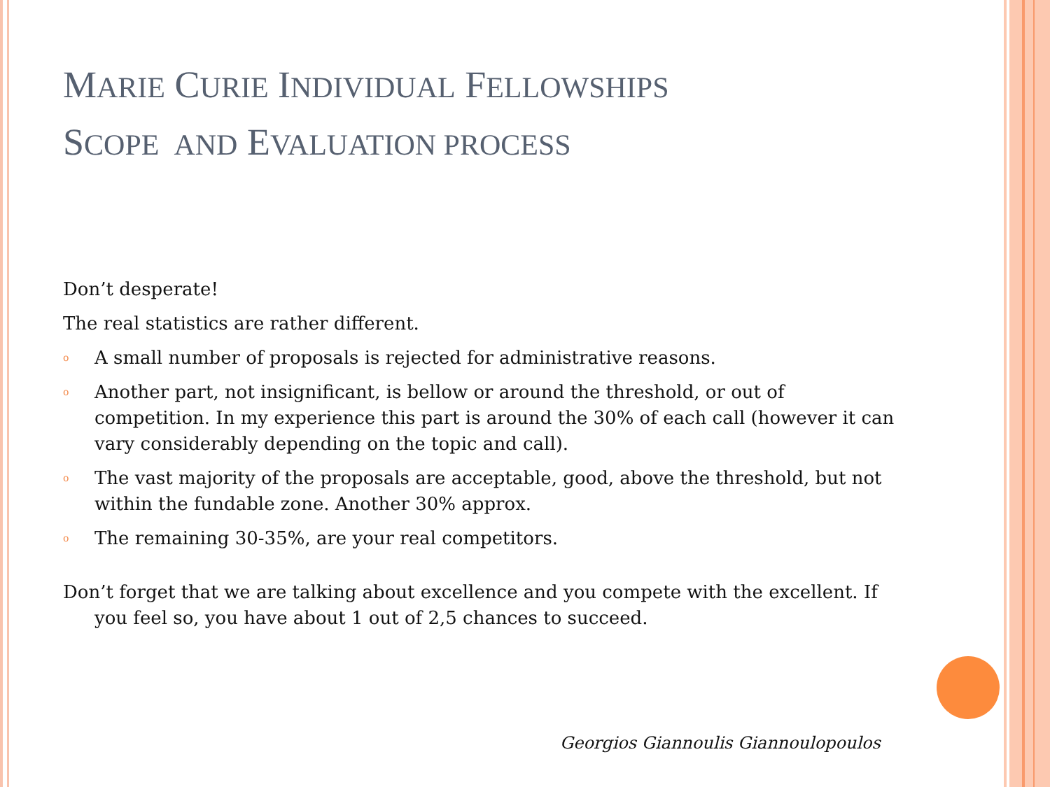MARIE CURIE INDIVIDUAL FELLOWSHIPS
SCOPE AND EVALUATION PROCESS
Don’t desperate!
The real statistics are rather different.
o A small number of proposals is rejected for administrative reasons.
o Another part, not insignificant, is bellow or around the threshold, or out of competition. In my experience this part is around the 30% of each call (however it can vary considerably depending on the topic and call).
o The vast majority of the proposals are acceptable, good, above the threshold, but not within the fundable zone. Another 30% approx.
o The remaining 30-35%, are your real competitors.
Don’t forget that we are talking about excellence and you compete with the excellent. If you feel so, you have about 1 out of 2,5 chances to succeed.
Georgios Giannoulis Giannoulopoulos